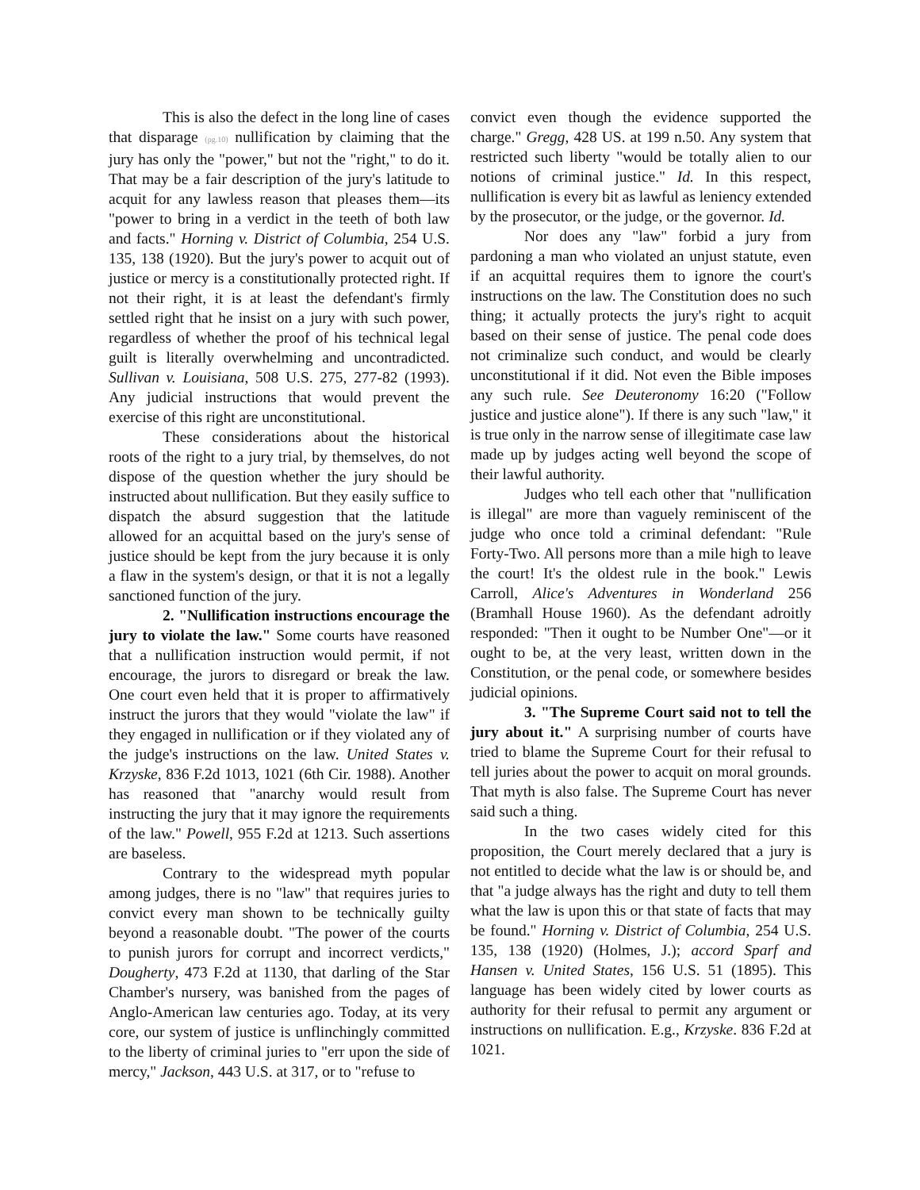This is also the defect in the long line of cases that disparage (pg.10) nullification by claiming that the jury has only the "power," but not the "right," to do it. That may be a fair description of the jury's latitude to acquit for any lawless reason that pleases them—its "power to bring in a verdict in the teeth of both law and facts." Horning v. District of Columbia, 254 U.S. 135, 138 (1920). But the jury's power to acquit out of justice or mercy is a constitutionally protected right. If not their right, it is at least the defendant's firmly settled right that he insist on a jury with such power, regardless of whether the proof of his technical legal guilt is literally overwhelming and uncontradicted. Sullivan v. Louisiana, 508 U.S. 275, 277-82 (1993). Any judicial instructions that would prevent the exercise of this right are unconstitutional.
These considerations about the historical roots of the right to a jury trial, by themselves, do not dispose of the question whether the jury should be instructed about nullification. But they easily suffice to dispatch the absurd suggestion that the latitude allowed for an acquittal based on the jury's sense of justice should be kept from the jury because it is only a flaw in the system's design, or that it is not a legally sanctioned function of the jury.
2. "Nullification instructions encourage the jury to violate the law." Some courts have reasoned that a nullification instruction would permit, if not encourage, the jurors to disregard or break the law. One court even held that it is proper to affirmatively instruct the jurors that they would "violate the law" if they engaged in nullification or if they violated any of the judge's instructions on the law. United States v. Krzyske, 836 F.2d 1013, 1021 (6th Cir. 1988). Another has reasoned that "anarchy would result from instructing the jury that it may ignore the requirements of the law." Powell, 955 F.2d at 1213. Such assertions are baseless.
Contrary to the widespread myth popular among judges, there is no "law" that requires juries to convict every man shown to be technically guilty beyond a reasonable doubt. "The power of the courts to punish jurors for corrupt and incorrect verdicts," Dougherty, 473 F.2d at 1130, that darling of the Star Chamber's nursery, was banished from the pages of Anglo-American law centuries ago. Today, at its very core, our system of justice is unflinchingly committed to the liberty of criminal juries to "err upon the side of mercy," Jackson, 443 U.S. at 317, or to "refuse to
convict even though the evidence supported the charge." Gregg, 428 US. at 199 n.50. Any system that restricted such liberty "would be totally alien to our notions of criminal justice." Id. In this respect, nullification is every bit as lawful as leniency extended by the prosecutor, or the judge, or the governor. Id.
Nor does any "law" forbid a jury from pardoning a man who violated an unjust statute, even if an acquittal requires them to ignore the court's instructions on the law. The Constitution does no such thing; it actually protects the jury's right to acquit based on their sense of justice. The penal code does not criminalize such conduct, and would be clearly unconstitutional if it did. Not even the Bible imposes any such rule. See Deuteronomy 16:20 ("Follow justice and justice alone"). If there is any such "law," it is true only in the narrow sense of illegitimate case law made up by judges acting well beyond the scope of their lawful authority.
Judges who tell each other that "nullification is illegal" are more than vaguely reminiscent of the judge who once told a criminal defendant: "Rule Forty-Two. All persons more than a mile high to leave the court! It's the oldest rule in the book." Lewis Carroll, Alice's Adventures in Wonderland 256 (Bramhall House 1960). As the defendant adroitly responded: "Then it ought to be Number One"—or it ought to be, at the very least, written down in the Constitution, or the penal code, or somewhere besides judicial opinions.
3. "The Supreme Court said not to tell the jury about it." A surprising number of courts have tried to blame the Supreme Court for their refusal to tell juries about the power to acquit on moral grounds. That myth is also false. The Supreme Court has never said such a thing.
In the two cases widely cited for this proposition, the Court merely declared that a jury is not entitled to decide what the law is or should be, and that "a judge always has the right and duty to tell them what the law is upon this or that state of facts that may be found." Horning v. District of Columbia, 254 U.S. 135, 138 (1920) (Holmes, J.); accord Sparf and Hansen v. United States, 156 U.S. 51 (1895). This language has been widely cited by lower courts as authority for their refusal to permit any argument or instructions on nullification. E.g., Krzyske. 836 F.2d at 1021.